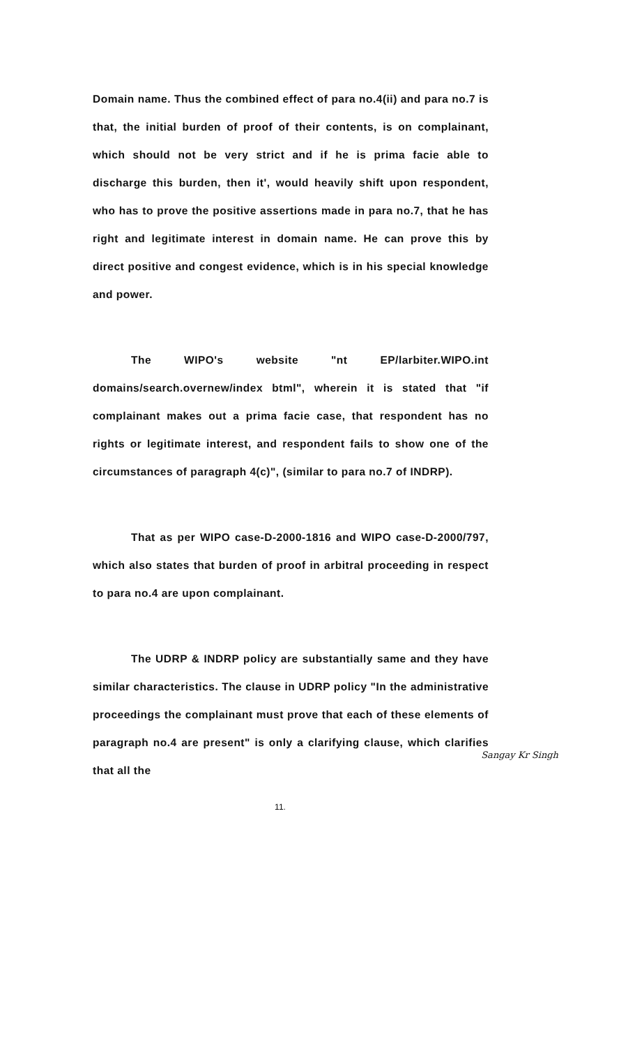Domain name. Thus the combined effect of para no.4(ii) and para no.7 is that, the initial burden of proof of their contents, is on complainant, which should not be very strict and if he is prima facie able to discharge this burden, then it', would heavily shift upon respondent, who has to prove the positive assertions made in para no.7, that he has right and legitimate interest in domain name. He can prove this by direct positive and congest evidence, which is in his special knowledge and power.
The WIPO's website "nt EP/larbiter.WIPO.int domains/search.overnew/index btml", wherein it is stated that "if complainant makes out a prima facie case, that respondent has no rights or legitimate interest, and respondent fails to show one of the circumstances of paragraph 4(c)", (similar to para no.7 of INDRP).
That as per WIPO case-D-2000-1816 and WIPO case-D-2000/797, which also states that burden of proof in arbitral proceeding in respect to para no.4 are upon complainant.
The UDRP & INDRP policy are substantially same and they have similar characteristics. The clause in UDRP policy "In the administrative proceedings the complainant must prove that each of these elements of paragraph no.4 are present" is only a clarifying clause, which clarifies that all the
Sangay Kr Singh
11.